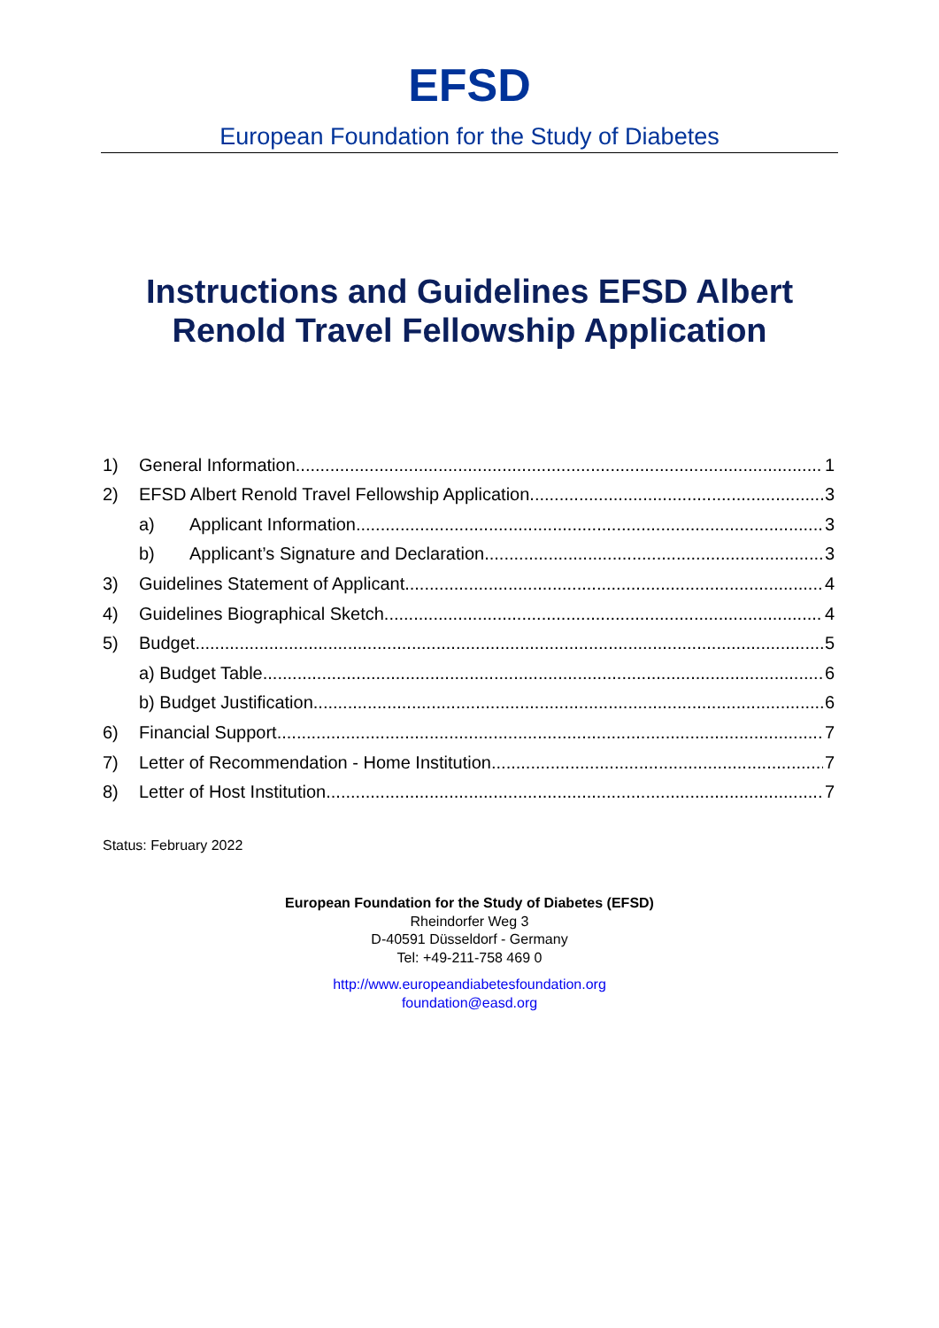EFSD
European Foundation for the Study of Diabetes
Instructions and Guidelines EFSD Albert
Renold Travel Fellowship Application
1) General Information 1
2) EFSD Albert Renold Travel Fellowship Application 3
a) Applicant Information 3
b) Applicant’s Signature and Declaration 3
3) Guidelines Statement of Applicant 4
4) Guidelines Biographical Sketch 4
5) Budget 5
a) Budget Table 6
b) Budget Justification 6
6) Financial Support 7
7) Letter of Recommendation - Home Institution 7
8) Letter of Host Institution 7
Status: February 2022
European Foundation for the Study of Diabetes (EFSD)
Rheindorfer Weg 3
D-40591 Düsseldorf - Germany
Tel: +49-211-758 469 0
http://www.europeandiabetesfoundation.org
foundation@easd.org